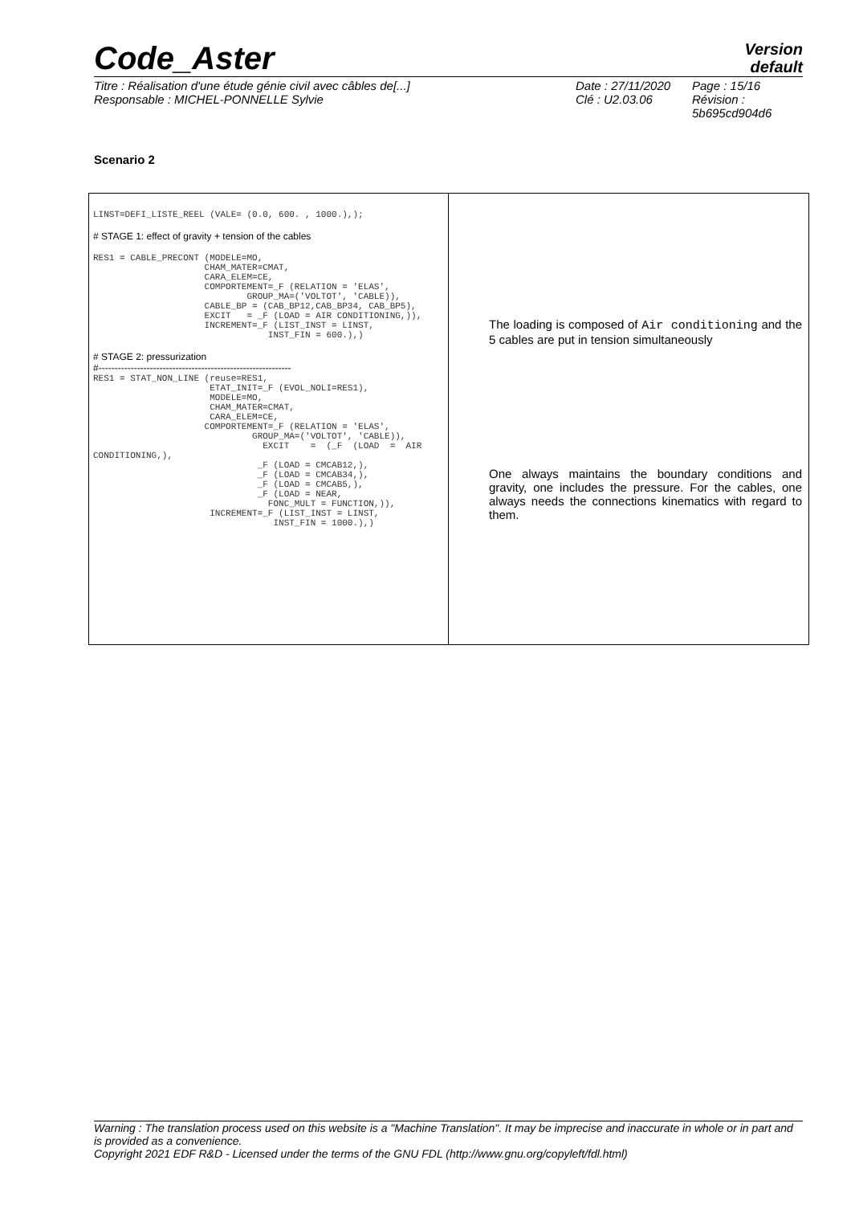Code_Aster
Version
default
Titre : Réalisation d'une étude génie civil avec câbles de[...]
Responsable : MICHEL-PONNELLE Sylvie
Date : 27/11/2020
Clé : U2.03.06
Page : 15/16
Révision :
5b695cd904d6
Scenario 2
| LINST=DEFI_LISTE_REEL (VALE= (0.0, 600. , 1000.),); # STAGE 1: effect of gravity + tension of the cables RES1 = CABLE_PRECONT (MODELE=MO, CHAM_MATER=CMAT, CARA_ELEM=CE, COMPORTEMENT=_F (RELATION = 'ELAS', GROUP_MA=('VOLTOT', 'CABLE)), CABLE_BP = (CAB_BP12,CAB_BP34, CAB_BP5), EXCIT = _F (LOAD = AIR CONDITIONING,)), INCREMENT=_F (LIST_INST = LINST, INST_FIN = 600.),) # STAGE 2: pressurization #------------------------------------------------------------ RES1 = STAT_NON_LINE (reuse=RES1, ETAT_INIT=_F (EVOL_NOLI=RES1), MODELE=MO, CHAM_MATER=CMAT, CARA_ELEM=CE, COMPORTEMENT=_F (RELATION = 'ELAS', GROUP_MA=('VOLTOT', 'CABLE)), EXCIT = (_F (LOAD = AIR CONDITIONING,), _F (LOAD = CMCAB12,), _F (LOAD = CMCAB34,), _F (LOAD = CMCAB5,), _F (LOAD = NEAR, FONC_MULT = FUNCTION,)), INCREMENT=_F (LIST_INST = LINST, INST_FIN = 1000.),) | The loading is composed of Air conditioning and the 5 cables are put in tension simultaneously One always maintains the boundary conditions and gravity, one includes the pressure. For the cables, one always needs the connections kinematics with regard to them. |
Warning : The translation process used on this website is a "Machine Translation". It may be imprecise and inaccurate in whole or in part and is provided as a convenience.
Copyright 2021 EDF R&D - Licensed under the terms of the GNU FDL (http://www.gnu.org/copyleft/fdl.html)